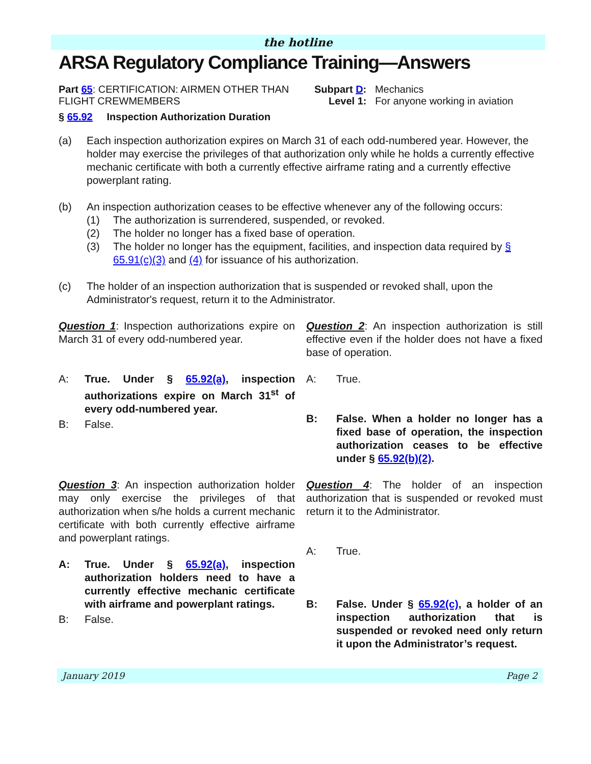the hotline
ARSA Regulatory Compliance Training—Answers
Part 65: CERTIFICATION: AIRMEN OTHER THAN FLIGHT CREWMEMBERS
Subpart D: Mechanics
Level 1: For anyone working in aviation
§ 65.92 Inspection Authorization Duration
(a) Each inspection authorization expires on March 31 of each odd-numbered year. However, the holder may exercise the privileges of that authorization only while he holds a currently effective mechanic certificate with both a currently effective airframe rating and a currently effective powerplant rating.
(b) An inspection authorization ceases to be effective whenever any of the following occurs:
(1) The authorization is surrendered, suspended, or revoked.
(2) The holder no longer has a fixed base of operation.
(3) The holder no longer has the equipment, facilities, and inspection data required by § 65.91(c)(3) and (4) for issuance of his authorization.
(c) The holder of an inspection authorization that is suspended or revoked shall, upon the Administrator's request, return it to the Administrator.
Question 1: Inspection authorizations expire on March 31 of every odd-numbered year.
A: True. Under § 65.92(a), inspection authorizations expire on March 31<sup>st</sup> of every odd-numbered year.
B: False.
Question 2: An inspection authorization is still effective even if the holder does not have a fixed base of operation.
A: True.
B: False. When a holder no longer has a fixed base of operation, the inspection authorization ceases to be effective under § 65.92(b)(2).
Question 3: An inspection authorization holder may only exercise the privileges of that authorization when s/he holds a current mechanic certificate with both currently effective airframe and powerplant ratings.
A: True. Under § 65.92(a), inspection authorization holders need to have a currently effective mechanic certificate with airframe and powerplant ratings.
B: False.
Question 4: The holder of an inspection authorization that is suspended or revoked must return it to the Administrator.
A: True.
B: False. Under § 65.92(c), a holder of an inspection authorization that is suspended or revoked need only return it upon the Administrator’s request.
January 2019 Page 2